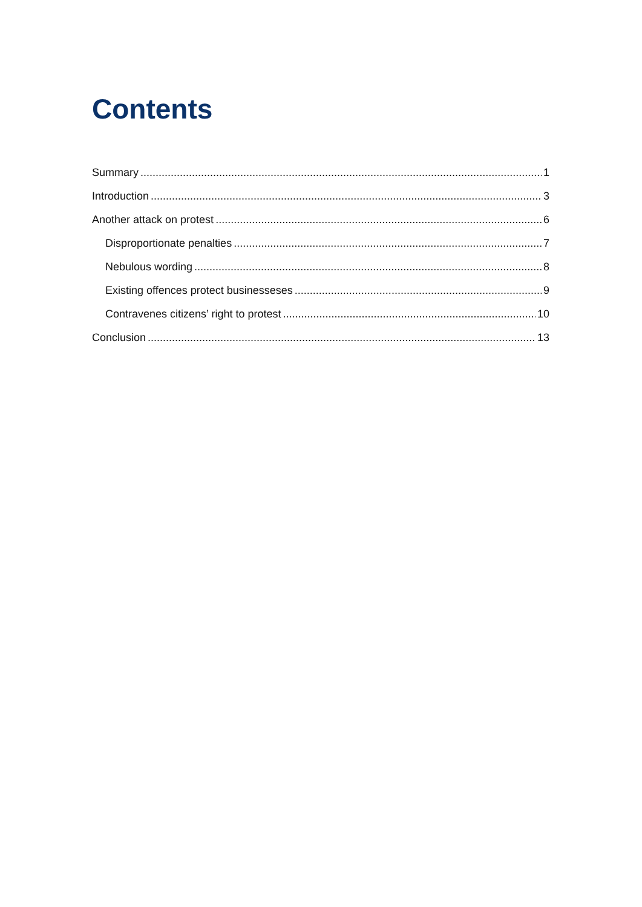Contents
Summary 1
Introduction 3
Another attack on protest 6
Disproportionate penalties 7
Nebulous wording 8
Existing offences protect businesseses 9
Contravenes citizens’ right to protest 10
Conclusion 13